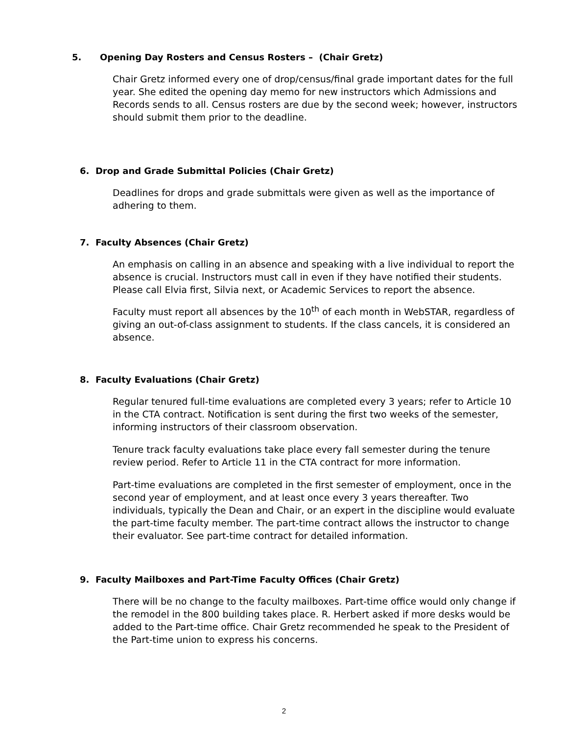5. Opening Day Rosters and Census Rosters – (Chair Gretz)
Chair Gretz informed every one of drop/census/final grade important dates for the full year. She edited the opening day memo for new instructors which Admissions and Records sends to all. Census rosters are due by the second week; however, instructors should submit them prior to the deadline.
6. Drop and Grade Submittal Policies (Chair Gretz)
Deadlines for drops and grade submittals were given as well as the importance of adhering to them.
7. Faculty Absences (Chair Gretz)
An emphasis on calling in an absence and speaking with a live individual to report the absence is crucial. Instructors must call in even if they have notified their students. Please call Elvia first, Silvia next, or Academic Services to report the absence.
Faculty must report all absences by the 10<sup>th</sup> of each month in WebSTAR, regardless of giving an out-of-class assignment to students. If the class cancels, it is considered an absence.
8. Faculty Evaluations (Chair Gretz)
Regular tenured full-time evaluations are completed every 3 years; refer to Article 10 in the CTA contract. Notification is sent during the first two weeks of the semester, informing instructors of their classroom observation.
Tenure track faculty evaluations take place every fall semester during the tenure review period. Refer to Article 11 in the CTA contract for more information.
Part-time evaluations are completed in the first semester of employment, once in the second year of employment, and at least once every 3 years thereafter. Two individuals, typically the Dean and Chair, or an expert in the discipline would evaluate the part-time faculty member. The part-time contract allows the instructor to change their evaluator. See part-time contract for detailed information.
9. Faculty Mailboxes and Part-Time Faculty Offices (Chair Gretz)
There will be no change to the faculty mailboxes. Part-time office would only change if the remodel in the 800 building takes place. R. Herbert asked if more desks would be added to the Part-time office. Chair Gretz recommended he speak to the President of the Part-time union to express his concerns.
2